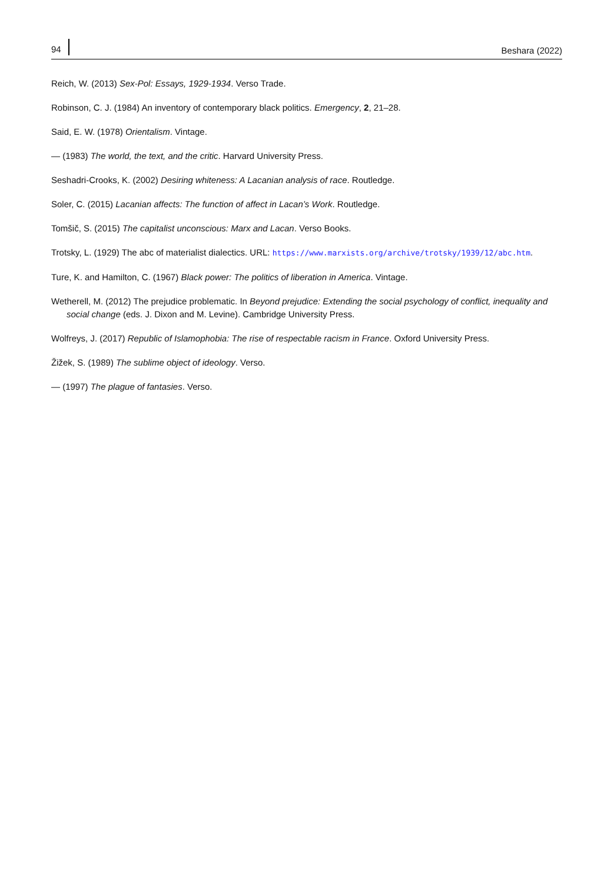94 Beshara (2022)
Reich, W. (2013) Sex-Pol: Essays, 1929-1934. Verso Trade.
Robinson, C. J. (1984) An inventory of contemporary black politics. Emergency, 2, 21–28.
Said, E. W. (1978) Orientalism. Vintage.
— (1983) The world, the text, and the critic. Harvard University Press.
Seshadri-Crooks, K. (2002) Desiring whiteness: A Lacanian analysis of race. Routledge.
Soler, C. (2015) Lacanian affects: The function of affect in Lacan’s Work. Routledge.
Tomšič, S. (2015) The capitalist unconscious: Marx and Lacan. Verso Books.
Trotsky, L. (1929) The abc of materialist dialectics. URL: https://www.marxists.org/archive/trotsky/1939/12/abc.htm.
Ture, K. and Hamilton, C. (1967) Black power: The politics of liberation in America. Vintage.
Wetherell, M. (2012) The prejudice problematic. In Beyond prejudice: Extending the social psychology of conflict, inequality and social change (eds. J. Dixon and M. Levine). Cambridge University Press.
Wolfreys, J. (2017) Republic of Islamophobia: The rise of respectable racism in France. Oxford University Press.
Žižek, S. (1989) The sublime object of ideology. Verso.
— (1997) The plague of fantasies. Verso.